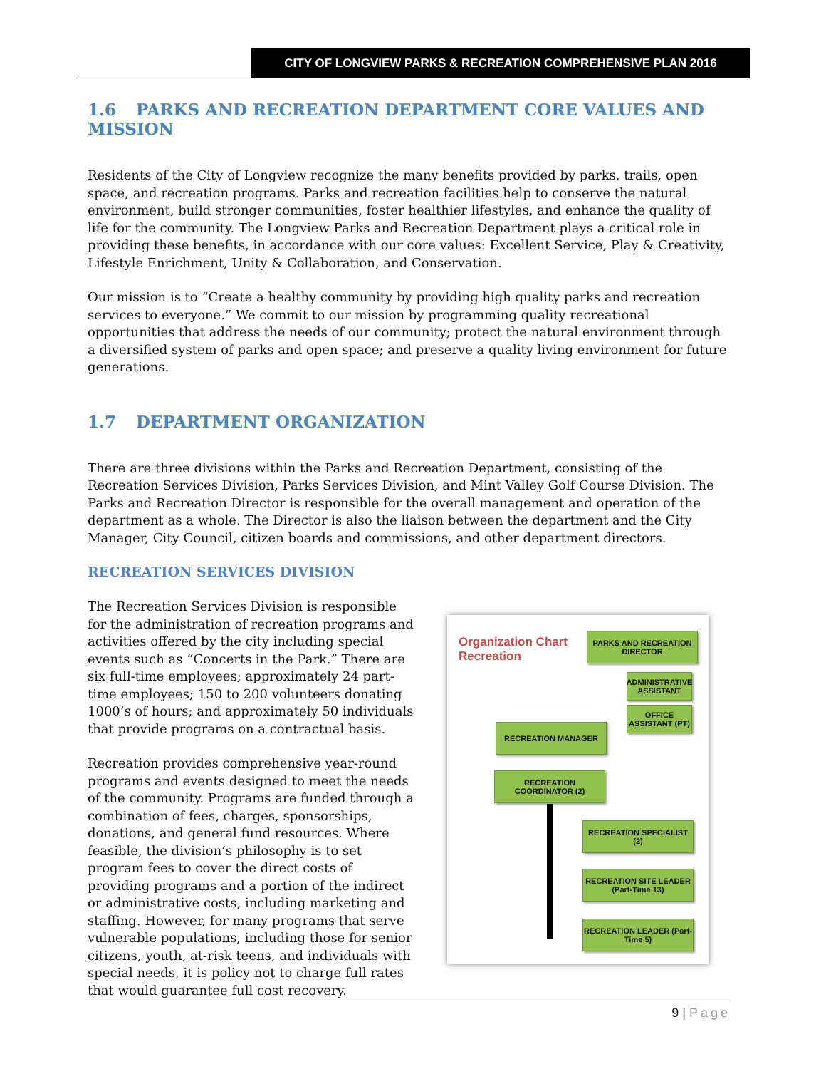CITY OF LONGVIEW PARKS & RECREATION COMPREHENSIVE PLAN 2016
1.6 PARKS AND RECREATION DEPARTMENT CORE VALUES AND MISSION
Residents of the City of Longview recognize the many benefits provided by parks, trails, open space, and recreation programs. Parks and recreation facilities help to conserve the natural environment, build stronger communities, foster healthier lifestyles, and enhance the quality of life for the community. The Longview Parks and Recreation Department plays a critical role in providing these benefits, in accordance with our core values: Excellent Service, Play & Creativity, Lifestyle Enrichment, Unity & Collaboration, and Conservation.
Our mission is to “Create a healthy community by providing high quality parks and recreation services to everyone.” We commit to our mission by programming quality recreational opportunities that address the needs of our community; protect the natural environment through a diversified system of parks and open space; and preserve a quality living environment for future generations.
1.7 DEPARTMENT ORGANIZATION
There are three divisions within the Parks and Recreation Department, consisting of the Recreation Services Division, Parks Services Division, and Mint Valley Golf Course Division. The Parks and Recreation Director is responsible for the overall management and operation of the department as a whole. The Director is also the liaison between the department and the City Manager, City Council, citizen boards and commissions, and other department directors.
RECREATION SERVICES DIVISION
The Recreation Services Division is responsible for the administration of recreation programs and activities offered by the city including special events such as “Concerts in the Park.” There are six full-time employees; approximately 24 part-time employees; 150 to 200 volunteers donating 1000’s of hours; and approximately 50 individuals that provide programs on a contractual basis.
Recreation provides comprehensive year-round programs and events designed to meet the needs of the community. Programs are funded through a combination of fees, charges, sponsorships, donations, and general fund resources. Where feasible, the division’s philosophy is to set program fees to cover the direct costs of providing programs and a portion of the indirect or administrative costs, including marketing and staffing. However, for many programs that serve vulnerable populations, including those for senior citizens, youth, at-risk teens, and individuals with special needs, it is policy not to charge full rates that would guarantee full cost recovery.
Organization Chart
Recreation
PARKS AND RECREATION DIRECTOR
ADMINISTRATIVE ASSISTANT
OFFICE ASSISTANT (PT)
RECREATION MANAGER
RECREATION COORDINATOR (2)
RECREATION SPECIALIST (2)
RECREATION SITE LEADER (Part-Time 13)
RECREATION LEADER (Part-Time 5)
9 | Page